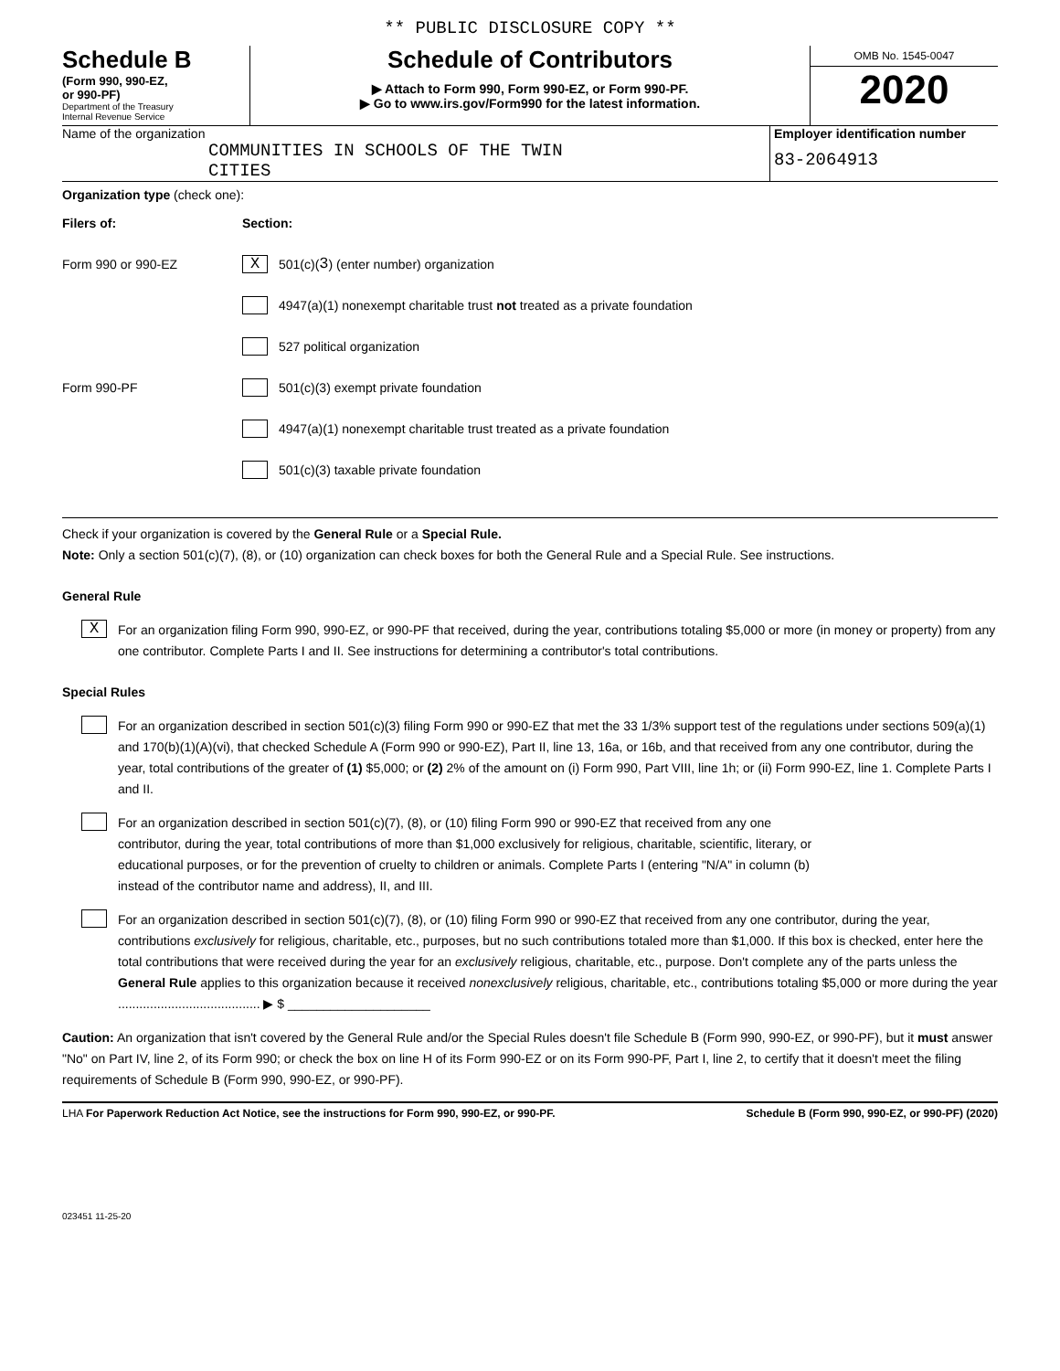** PUBLIC DISCLOSURE COPY **
Schedule B
(Form 990, 990-EZ,
or 990-PF)
Department of the Treasury
Internal Revenue Service
Schedule of Contributors
▶ Attach to Form 990, Form 990-EZ, or Form 990-PF.
▶ Go to www.irs.gov/Form990 for the latest information.
OMB No. 1545-0047
2020
Name of the organization
COMMUNITIES IN SCHOOLS OF THE TWIN
CITIES
Employer identification number
83-2064913
Organization type (check one):
Filers of: Section:
Form 990 or 990-EZ
X 501(c)( 3 ) (enter number) organization
4947(a)(1) nonexempt charitable trust not treated as a private foundation
527 political organization
Form 990-PF
501(c)(3) exempt private foundation
4947(a)(1) nonexempt charitable trust treated as a private foundation
501(c)(3) taxable private foundation
Check if your organization is covered by the General Rule or a Special Rule.
Note: Only a section 501(c)(7), (8), or (10) organization can check boxes for both the General Rule and a Special Rule. See instructions.
General Rule
X
For an organization filing Form 990, 990-EZ, or 990-PF that received, during the year, contributions totaling $5,000 or more (in money or property) from any one contributor. Complete Parts I and II. See instructions for determining a contributor's total contributions.
Special Rules
For an organization described in section 501(c)(3) filing Form 990 or 990-EZ that met the 33 1/3% support test of the regulations under sections 509(a)(1) and 170(b)(1)(A)(vi), that checked Schedule A (Form 990 or 990-EZ), Part II, line 13, 16a, or 16b, and that received from any one contributor, during the year, total contributions of the greater of (1) $5,000; or (2) 2% of the amount on (i) Form 990, Part VIII, line 1h; or (ii) Form 990-EZ, line 1. Complete Parts I and II.
For an organization described in section 501(c)(7), (8), or (10) filing Form 990 or 990-EZ that received from any one contributor, during the year, total contributions of more than $1,000 exclusively for religious, charitable, scientific, literary, or educational purposes, or for the prevention of cruelty to children or animals. Complete Parts I (entering "N/A" in column (b) instead of the contributor name and address), II, and III.
For an organization described in section 501(c)(7), (8), or (10) filing Form 990 or 990-EZ that received from any one contributor, during the year, contributions exclusively for religious, charitable, etc., purposes, but no such contributions totaled more than $1,000. If this box is checked, enter here the total contributions that were received during the year for an exclusively religious, charitable, etc., purpose. Don't complete any of the parts unless the General Rule applies to this organization because it received nonexclusively religious, charitable, etc., contributions totaling $5,000 or more during the year ........................................ ▶ $ ____________________
Caution: An organization that isn't covered by the General Rule and/or the Special Rules doesn't file Schedule B (Form 990, 990-EZ, or 990-PF), but it must answer "No" on Part IV, line 2, of its Form 990; or check the box on line H of its Form 990-EZ or on its Form 990-PF, Part I, line 2, to certify that it doesn't meet the filing requirements of Schedule B (Form 990, 990-EZ, or 990-PF).
LHA For Paperwork Reduction Act Notice, see the instructions for Form 990, 990-EZ, or 990-PF. Schedule B (Form 990, 990-EZ, or 990-PF) (2020)
023451 11-25-20